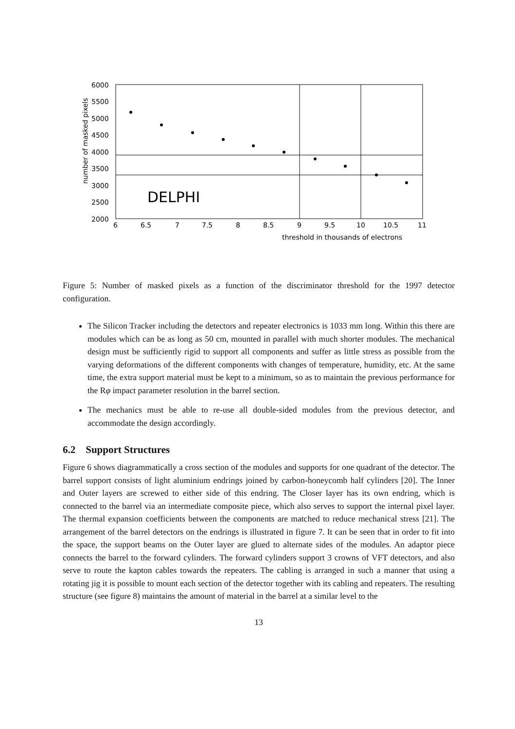6000
5500
5000
4500
4000
3500
3000
2500
2000
6
6.5
7
7.5
8
8.5
9
9.5
10
10.5
11
threshold in thousands of electrons
DELPHI
number of masked pixels
Figure 5: Number of masked pixels as a function of the discriminator threshold for the 1997 detector configuration.
The Silicon Tracker including the detectors and repeater electronics is 1033 mm long. Within this there are modules which can be as long as 50 cm, mounted in parallel with much shorter modules. The mechanical design must be sufficiently rigid to support all components and suffer as little stress as possible from the varying deformations of the different components with changes of temperature, humidity, etc. At the same time, the extra support material must be kept to a minimum, so as to maintain the previous performance for the Rφ impact parameter resolution in the barrel section.
The mechanics must be able to re-use all double-sided modules from the previous detector, and accommodate the design accordingly.
6.2 Support Structures
Figure 6 shows diagrammatically a cross section of the modules and supports for one quadrant of the detector. The barrel support consists of light aluminium endrings joined by carbon-honeycomb half cylinders [20]. The Inner and Outer layers are screwed to either side of this endring. The Closer layer has its own endring, which is connected to the barrel via an intermediate composite piece, which also serves to support the internal pixel layer. The thermal expansion coefficients between the components are matched to reduce mechanical stress [21]. The arrangement of the barrel detectors on the endrings is illustrated in figure 7. It can be seen that in order to fit into the space, the support beams on the Outer layer are glued to alternate sides of the modules. An adaptor piece connects the barrel to the forward cylinders. The forward cylinders support 3 crowns of VFT detectors, and also serve to route the kapton cables towards the repeaters. The cabling is arranged in such a manner that using a rotating jig it is possible to mount each section of the detector together with its cabling and repeaters. The resulting structure (see figure 8) maintains the amount of material in the barrel at a similar level to the
13